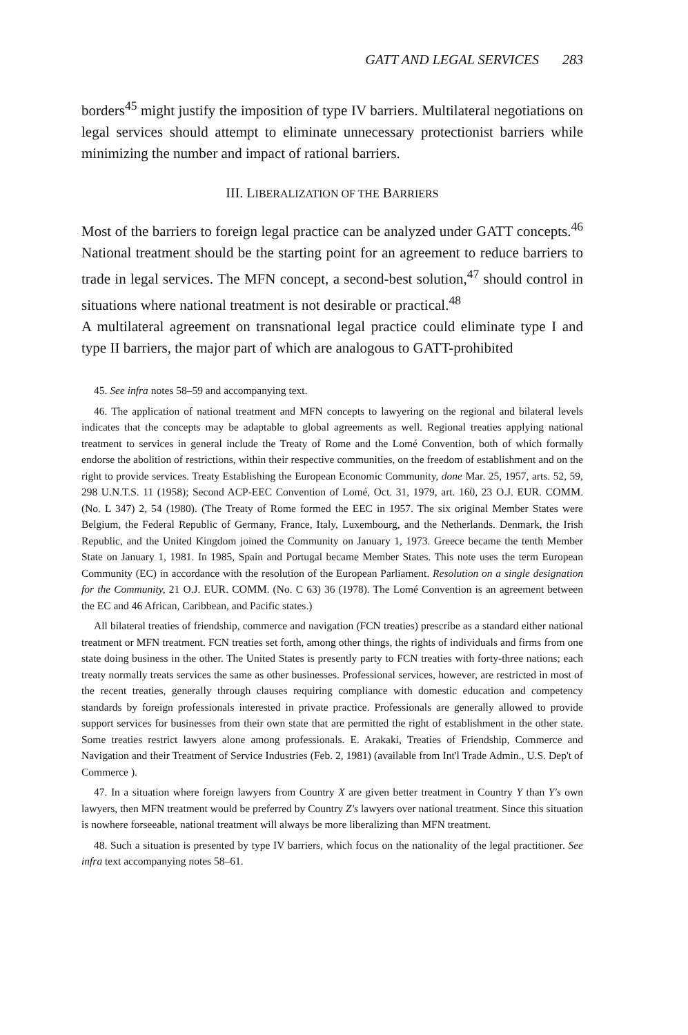GATT AND LEGAL SERVICES 283
borders<sup>45</sup> might justify the imposition of type IV barriers. Multilateral negotiations on legal services should attempt to eliminate unnecessary protectionist barriers while minimizing the number and impact of rational barriers.
III. LIBERALIZATION OF THE BARRIERS
Most of the barriers to foreign legal practice can be analyzed under GATT concepts.<sup>46</sup> National treatment should be the starting point for an agreement to reduce barriers to trade in legal services. The MFN concept, a second-best solution,<sup>47</sup> should control in situations where national treatment is not desirable or practical.<sup>48</sup>
A multilateral agreement on transnational legal practice could eliminate type I and type II barriers, the major part of which are analogous to GATT-prohibited
45. See infra notes 58–59 and accompanying text.
46. The application of national treatment and MFN concepts to lawyering on the regional and bilateral levels indicates that the concepts may be adaptable to global agreements as well. Regional treaties applying national treatment to services in general include the Treaty of Rome and the Lomé Convention, both of which formally endorse the abolition of restrictions, within their respective communities, on the freedom of establishment and on the right to provide services. Treaty Establishing the European Economic Community, done Mar. 25, 1957, arts. 52, 59, 298 U.N.T.S. 11 (1958); Second ACP-EEC Convention of Lomé, Oct. 31, 1979, art. 160, 23 O.J. EUR. COMM. (No. L 347) 2, 54 (1980). (The Treaty of Rome formed the EEC in 1957. The six original Member States were Belgium, the Federal Republic of Germany, France, Italy, Luxembourg, and the Netherlands. Denmark, the Irish Republic, and the United Kingdom joined the Community on January 1, 1973. Greece became the tenth Member State on January 1, 1981. In 1985, Spain and Portugal became Member States. This note uses the term European Community (EC) in accordance with the resolution of the European Parliament. Resolution on a single designation for the Community, 21 O.J. EUR. COMM. (No. C 63) 36 (1978). The Lomé Convention is an agreement between the EC and 46 African, Caribbean, and Pacific states.)
All bilateral treaties of friendship, commerce and navigation (FCN treaties) prescribe as a standard either national treatment or MFN treatment. FCN treaties set forth, among other things, the rights of individuals and firms from one state doing business in the other. The United States is presently party to FCN treaties with forty-three nations; each treaty normally treats services the same as other businesses. Professional services, however, are restricted in most of the recent treaties, generally through clauses requiring compliance with domestic education and competency standards by foreign professionals interested in private practice. Professionals are generally allowed to provide support services for businesses from their own state that are permitted the right of establishment in the other state. Some treaties restrict lawyers alone among professionals. E. Arakaki, Treaties of Friendship, Commerce and Navigation and their Treatment of Service Industries (Feb. 2, 1981) (available from Int'l Trade Admin., U.S. Dep't of Commerce ).
47. In a situation where foreign lawyers from Country X are given better treatment in Country Y than Y's own lawyers, then MFN treatment would be preferred by Country Z's lawyers over national treatment. Since this situation is nowhere forseeable, national treatment will always be more liberalizing than MFN treatment.
48. Such a situation is presented by type IV barriers, which focus on the nationality of the legal practitioner. See infra text accompanying notes 58–61.